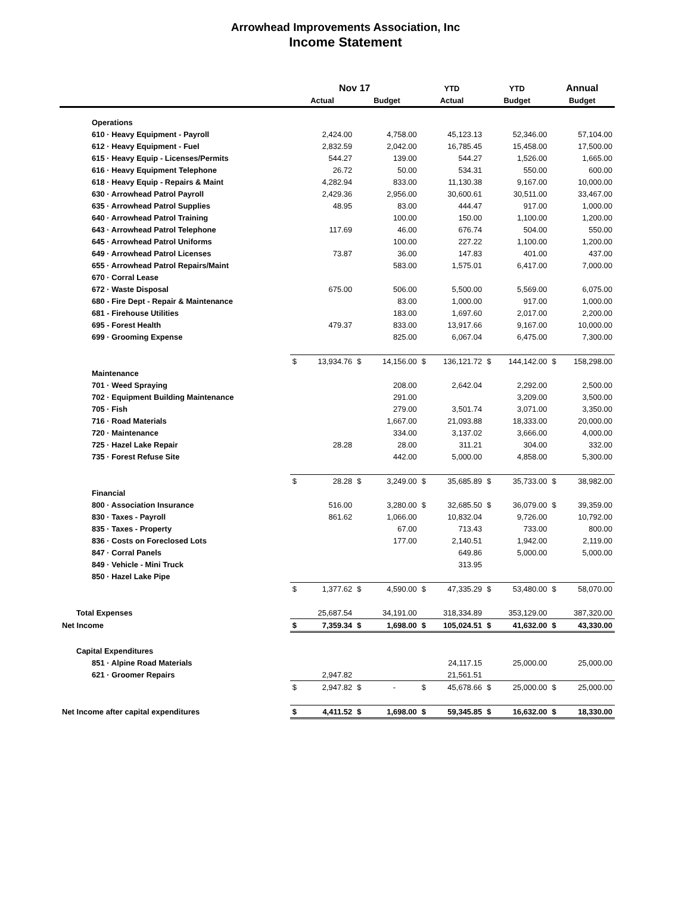Arrowhead Improvements Association, Inc
Income Statement
| | Nov 17 | | | | YTD | | YTD | | Annual | |
| --- | --- | --- | --- | --- | --- | --- | --- | --- | --- | --- |
| | Actual | | Budget | | Actual | | Budget | | Budget | |
| Operations | | | | | | | | | | |
| 610 · Heavy Equipment - Payroll | | 2,424.00 | | 4,758.00 | | 45,123.13 | | 52,346.00 | | 57,104.00 |
| 612 · Heavy Equipment - Fuel | | 2,832.59 | | 2,042.00 | | 16,785.45 | | 15,458.00 | | 17,500.00 |
| 615 · Heavy Equip - Licenses/Permits | | 544.27 | | 139.00 | | 544.27 | | 1,526.00 | | 1,665.00 |
| 616 · Heavy Equipment Telephone | | 26.72 | | 50.00 | | 534.31 | | 550.00 | | 600.00 |
| 618 · Heavy Equip - Repairs & Maint | | 4,282.94 | | 833.00 | | 11,130.38 | | 9,167.00 | | 10,000.00 |
| 630 · Arrowhead Patrol Payroll | | 2,429.36 | | 2,956.00 | | 30,600.61 | | 30,511.00 | | 33,467.00 |
| 635 · Arrowhead Patrol Supplies | | 48.95 | | 83.00 | | 444.47 | | 917.00 | | 1,000.00 |
| 640 · Arrowhead Patrol Training | | | | 100.00 | | 150.00 | | 1,100.00 | | 1,200.00 |
| 643 · Arrowhead Patrol Telephone | | 117.69 | | 46.00 | | 676.74 | | 504.00 | | 550.00 |
| 645 · Arrowhead Patrol Uniforms | | | | 100.00 | | 227.22 | | 1,100.00 | | 1,200.00 |
| 649 · Arrowhead Patrol Licenses | | 73.87 | | 36.00 | | 147.83 | | 401.00 | | 437.00 |
| 655 · Arrowhead Patrol Repairs/Maint | | | | 583.00 | | 1,575.01 | | 6,417.00 | | 7,000.00 |
| 670 · Corral Lease | | | | | | | | | | |
| 672 · Waste Disposal | | 675.00 | | 506.00 | | 5,500.00 | | 5,569.00 | | 6,075.00 |
| 680 - Fire Dept - Repair & Maintenance | | | | 83.00 | | 1,000.00 | | 917.00 | | 1,000.00 |
| 681 - Firehouse Utilities | | | | 183.00 | | 1,697.60 | | 2,017.00 | | 2,200.00 |
| 695 - Forest Health | | 479.37 | | 833.00 | | 13,917.66 | | 9,167.00 | | 10,000.00 |
| 699 · Grooming Expense | | | | 825.00 | | 6,067.04 | | 6,475.00 | | 7,300.00 |
| | $ | 13,934.76 | $ | 14,156.00 | $ | 136,121.72 | $ | 144,142.00 | $ | 158,298.00 |
| Maintenance | | | | | | | | | | |
| 701 · Weed Spraying | | | | 208.00 | | 2,642.04 | | 2,292.00 | | 2,500.00 |
| 702 · Equipment Building Maintenance | | | | 291.00 | | | | 3,209.00 | | 3,500.00 |
| 705 · Fish | | | | 279.00 | | 3,501.74 | | 3,071.00 | | 3,350.00 |
| 716 · Road Materials | | | | 1,667.00 | | 21,093.88 | | 18,333.00 | | 20,000.00 |
| 720 · Maintenance | | | | 334.00 | | 3,137.02 | | 3,666.00 | | 4,000.00 |
| 725 · Hazel Lake Repair | | 28.28 | | 28.00 | | 311.21 | | 304.00 | | 332.00 |
| 735 · Forest Refuse Site | | | | 442.00 | | 5,000.00 | | 4,858.00 | | 5,300.00 |
| | $ | 28.28 | $ | 3,249.00 | $ | 35,685.89 | $ | 35,733.00 | $ | 38,982.00 |
| Financial | | | | | | | | | | |
| 800 · Association Insurance | | 516.00 | | 3,280.00 | $ | 32,685.50 | $ | 36,079.00 | $ | 39,359.00 |
| 830 · Taxes - Payroll | | 861.62 | | 1,066.00 | | 10,832.04 | | 9,726.00 | | 10,792.00 |
| 835 · Taxes - Property | | | | 67.00 | | 713.43 | | 733.00 | | 800.00 |
| 836 · Costs on Foreclosed Lots | | | | 177.00 | | 2,140.51 | | 1,942.00 | | 2,119.00 |
| 847 · Corral Panels | | | | | | 649.86 | | 5,000.00 | | 5,000.00 |
| 849 · Vehicle - Mini Truck | | | | | | 313.95 | | | | |
| 850 · Hazel Lake Pipe | | | | | | | | | | |
| | $ | 1,377.62 | $ | 4,590.00 | $ | 47,335.29 | $ | 53,480.00 | $ | 58,070.00 |
| Total Expenses | | 25,687.54 | | 34,191.00 | | 318,334.89 | | 353,129.00 | | 387,320.00 |
| Net Income | $ | 7,359.34 | $ | 1,698.00 | $ | 105,024.51 | $ | 41,632.00 | $ | 43,330.00 |
| Capital Expenditures | | | | | | | | | | |
| 851 · Alpine Road Materials | | | | | | 24,117.15 | | 25,000.00 | | 25,000.00 |
| 621 · Groomer Repairs | | 2,947.82 | | | | 21,561.51 | | | | |
| | $ | 2,947.82 | $ | - | $ | 45,678.66 | $ | 25,000.00 | $ | 25,000.00 |
| Net Income after capital expenditures | $ | 4,411.52 | $ | 1,698.00 | $ | 59,345.85 | $ | 16,632.00 | $ | 18,330.00 |